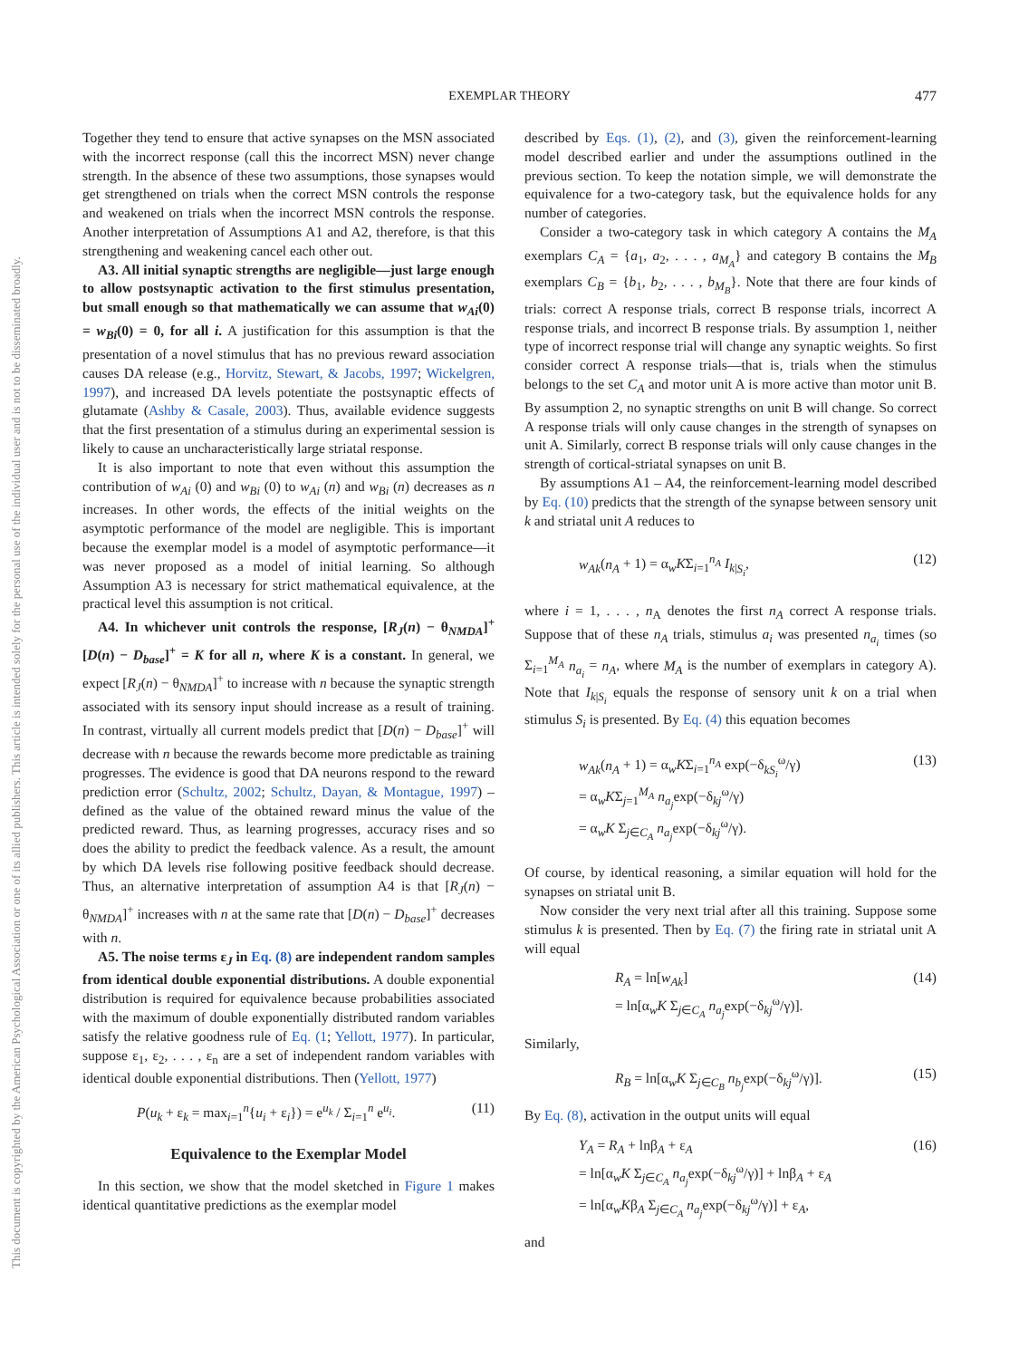EXEMPLAR THEORY 477
This document is copyrighted by the American Psychological Association or one of its allied publishers. This article is intended solely for the personal use of the individual user and is not to be disseminated broadly.
Together they tend to ensure that active synapses on the MSN associated with the incorrect response (call this the incorrect MSN) never change strength. In the absence of these two assumptions, those synapses would get strengthened on trials when the correct MSN controls the response and weakened on trials when the incorrect MSN controls the response. Another interpretation of Assumptions A1 and A2, therefore, is that this strengthening and weakening cancel each other out.
A3. All initial synaptic strengths are negligible—just large enough to allow postsynaptic activation to the first stimulus presentation, but small enough so that mathematically we can assume that w<sub>Ai</sub>(0) = w<sub>Bi</sub>(0) = 0, for all i. A justification for this assumption is that the presentation of a novel stimulus that has no previous reward association causes DA release (e.g., Horvitz, Stewart, & Jacobs, 1997; Wickelgren, 1997), and increased DA levels potentiate the postsynaptic effects of glutamate (Ashby & Casale, 2003). Thus, available evidence suggests that the first presentation of a stimulus during an experimental session is likely to cause an uncharacteristically large striatal response.
It is also important to note that even without this assumption the contribution of w<sub>Ai</sub> (0) and w<sub>Bi</sub> (0) to w<sub>Ai</sub> (n) and w<sub>Bi</sub> (n) decreases as n increases. In other words, the effects of the initial weights on the asymptotic performance of the model are negligible. This is important because the exemplar model is a model of asymptotic performance—it was never proposed as a model of initial learning. So although Assumption A3 is necessary for strict mathematical equivalence, at the practical level this assumption is not critical.
A4. In whichever unit controls the response, [R<sub>J</sub>(n) − θ<sub>NMDA</sub>]<sup>+</sup> [D(n) − D<sub>base</sub>]<sup>+</sup> = K for all n, where K is a constant. In general, we expect [R<sub>J</sub>(n) − θ<sub>NMDA</sub>]<sup>+</sup> to increase with n because the synaptic strength associated with its sensory input should increase as a result of training. In contrast, virtually all current models predict that [D(n) − D<sub>base</sub>]<sup>+</sup> will decrease with n because the rewards become more predictable as training progresses. The evidence is good that DA neurons respond to the reward prediction error (Schultz, 2002; Schultz, Dayan, & Montague, 1997) – defined as the value of the obtained reward minus the value of the predicted reward. Thus, as learning progresses, accuracy rises and so does the ability to predict the feedback valence. As a result, the amount by which DA levels rise following positive feedback should decrease. Thus, an alternative interpretation of assumption A4 is that [R<sub>J</sub>(n) − θ<sub>NMDA</sub>]<sup>+</sup> increases with n at the same rate that [D(n) − D<sub>base</sub>]<sup>+</sup> decreases with n.
A5. The noise terms ε<sub>J</sub> in Eq. (8) are independent random samples from identical double exponential distributions. A double exponential distribution is required for equivalence because probabilities associated with the maximum of double exponentially distributed random variables satisfy the relative goodness rule of Eq. (1; Yellott, 1977). In particular, suppose ε<sub>1</sub>, ε<sub>2</sub>, . . . , ε<sub>n</sub> are a set of independent random variables with identical double exponential distributions. Then (Yellott, 1977)
P(u<sub>k</sub> + ε<sub>k</sub> = max<sub>i=1</sub><sup>n</sup>{u<sub>i</sub> + ε<sub>i</sub>}) = e<sup>u<sub>k</sub></sup> / Σ<sub>i=1</sub><sup>n</sup> e<sup>u<sub>i</sub></sup>. (11)
Equivalence to the Exemplar Model
In this section, we show that the model sketched in Figure 1 makes identical quantitative predictions as the exemplar model
described by Eqs. (1), (2), and (3), given the reinforcement-learning model described earlier and under the assumptions outlined in the previous section. To keep the notation simple, we will demonstrate the equivalence for a two-category task, but the equivalence holds for any number of categories.
Consider a two-category task in which category A contains the M<sub>A</sub> exemplars C<sub>A</sub> = {a<sub>1</sub>, a<sub>2</sub>, . . . , a<sub>M<sub>A</sub></sub>} and category B contains the M<sub>B</sub> exemplars C<sub>B</sub> = {b<sub>1</sub>, b<sub>2</sub>, . . . , b<sub>M<sub>B</sub></sub>}. Note that there are four kinds of trials: correct A response trials, correct B response trials, incorrect A response trials, and incorrect B response trials. By assumption 1, neither type of incorrect response trial will change any synaptic weights. So first consider correct A response trials—that is, trials when the stimulus belongs to the set C<sub>A</sub> and motor unit A is more active than motor unit B. By assumption 2, no synaptic strengths on unit B will change. So correct A response trials will only cause changes in the strength of synapses on unit A. Similarly, correct B response trials will only cause changes in the strength of cortical-striatal synapses on unit B.
By assumptions A1 – A4, the reinforcement-learning model described by Eq. (10) predicts that the strength of the synapse between sensory unit k and striatal unit A reduces to
w<sub>Ak</sub>(n<sub>A</sub> + 1) = α<sub>w</sub>KΣ<sub>i=1</sub><sup>n<sub>A</sub></sup> I<sub>k|S<sub>i</sub></sub>, (12)
where i = 1, . . . , n<sub>A</sub> denotes the first n<sub>A</sub> correct A response trials. Suppose that of these n<sub>A</sub> trials, stimulus a<sub>i</sub> was presented n<sub>a<sub>i</sub></sub> times (so Σ<sub>i=1</sub><sup>M<sub>A</sub></sup> n<sub>a<sub>i</sub></sub> = n<sub>A</sub>, where M<sub>A</sub> is the number of exemplars in category A). Note that I<sub>k|S<sub>i</sub></sub> equals the response of sensory unit k on a trial when stimulus S<sub>i</sub> is presented. By Eq. (4) this equation becomes
w<sub>Ak</sub>(n<sub>A</sub> + 1) = α<sub>w</sub>KΣ<sub>i=1</sub><sup>n<sub>A</sub></sup> exp(−δ<sub>kS<sub>i</sub></sub><sup>ω</sup>/γ)
= α<sub>w</sub>KΣ<sub>j=1</sub><sup>M<sub>A</sub></sup> n<sub>a<sub>j</sub></sub>exp(−δ<sub>kj</sub><sup>ω</sup>/γ)
= α<sub>w</sub>K Σ<sub>j∈C<sub>A</sub></sub> n<sub>a<sub>j</sub></sub>exp(−δ<sub>kj</sub><sup>ω</sup>/γ). (13)
Of course, by identical reasoning, a similar equation will hold for the synapses on striatal unit B.
Now consider the very next trial after all this training. Suppose some stimulus k is presented. Then by Eq. (7) the firing rate in striatal unit A will equal
R<sub>A</sub> = ln[w<sub>Ak</sub>]
= ln[α<sub>w</sub>K Σ<sub>j∈C<sub>A</sub></sub> n<sub>a<sub>j</sub></sub>exp(−δ<sub>kj</sub><sup>ω</sup>/γ)]. (14)
Similarly,
R<sub>B</sub> = ln[α<sub>w</sub>K Σ<sub>j∈C<sub>B</sub></sub> n<sub>b<sub>j</sub></sub>exp(−δ<sub>kj</sub><sup>ω</sup>/γ)]. (15)
By Eq. (8), activation in the output units will equal
Y<sub>A</sub> = R<sub>A</sub> + lnβ<sub>A</sub> + ε<sub>A</sub>
= ln[α<sub>w</sub>K Σ<sub>j∈C<sub>A</sub></sub> n<sub>a<sub>j</sub></sub>exp(−δ<sub>kj</sub><sup>ω</sup>/γ)] + lnβ<sub>A</sub> + ε<sub>A</sub>
= ln[α<sub>w</sub>Kβ<sub>A</sub> Σ<sub>j∈C<sub>A</sub></sub> n<sub>a<sub>j</sub></sub>exp(−δ<sub>kj</sub><sup>ω</sup>/γ)] + ε<sub>A</sub>, (16)
and